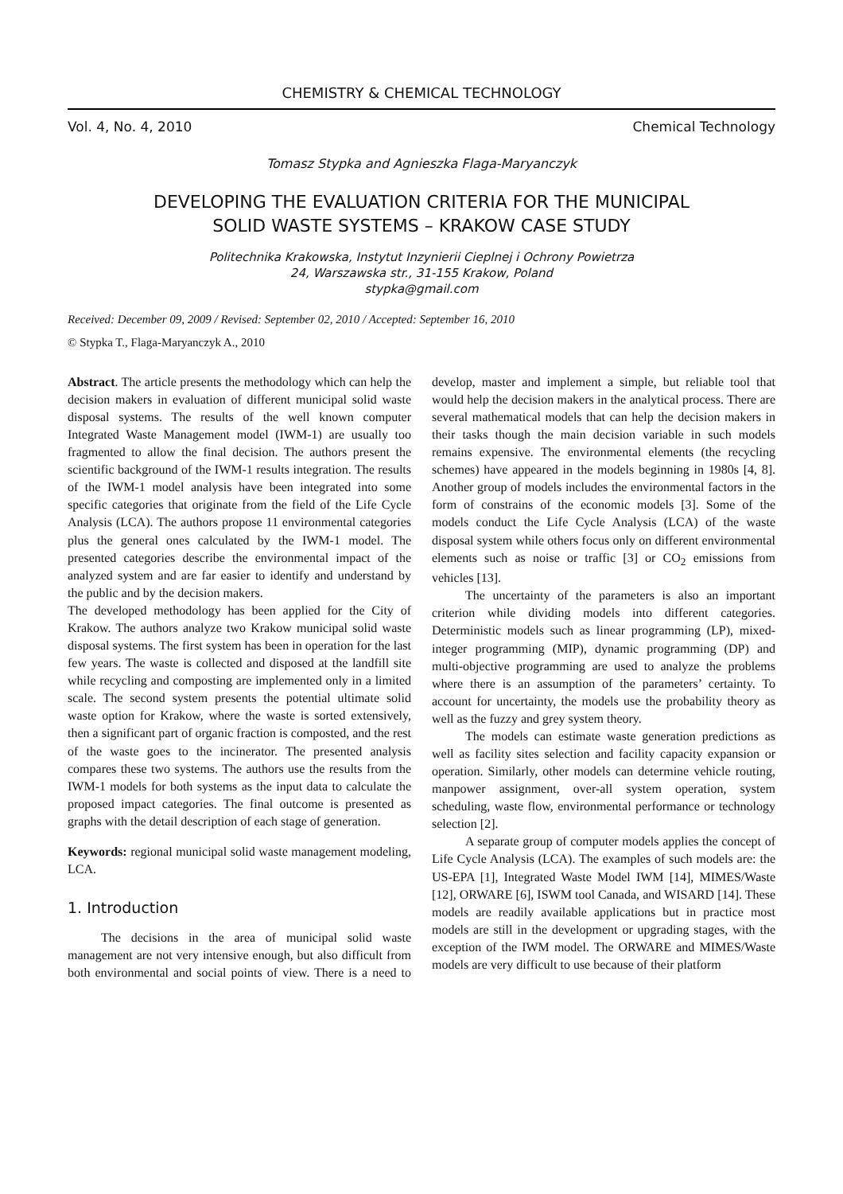CHEMISTRY & CHEMICAL TECHNOLOGY
Vol. 4, No. 4, 2010 Chemical Technology
Tomasz Stypka and Agnieszka Flaga-Maryanczyk
DEVELOPING THE EVALUATION CRITERIA FOR THE MUNICIPAL
SOLID WASTE SYSTEMS – KRAKOW CASE STUDY
Politechnika Krakowska, Instytut Inzynierii Cieplnej i Ochrony Powietrza
24, Warszawska str., 31-155 Krakow, Poland
stypka@gmail.com
Received: December 09, 2009 / Revised: September 02, 2010 / Accepted: September 16, 2010
© Stypka T., Flaga-Maryanczyk A., 2010
Abstract. The article presents the methodology which can help the decision makers in evaluation of different municipal solid waste disposal systems. The results of the well known computer Integrated Waste Management model (IWM-1) are usually too fragmented to allow the final decision. The authors present the scientific background of the IWM-1 results integration. The results of the IWM-1 model analysis have been integrated into some specific categories that originate from the field of the Life Cycle Analysis (LCA). The authors propose 11 environmental categories plus the general ones calculated by the IWM-1 model. The presented categories describe the environmental impact of the analyzed system and are far easier to identify and understand by the public and by the decision makers.
The developed methodology has been applied for the City of Krakow. The authors analyze two Krakow municipal solid waste disposal systems. The first system has been in operation for the last few years. The waste is collected and disposed at the landfill site while recycling and composting are implemented only in a limited scale. The second system presents the potential ultimate solid waste option for Krakow, where the waste is sorted extensively, then a significant part of organic fraction is composted, and the rest of the waste goes to the incinerator. The presented analysis compares these two systems. The authors use the results from the IWM-1 models for both systems as the input data to calculate the proposed impact categories. The final outcome is presented as graphs with the detail description of each stage of generation.
Keywords: regional municipal solid waste management modeling, LCA.
1. Introduction
The decisions in the area of municipal solid waste management are not very intensive enough, but also difficult from both environmental and social points of view. There is a need to develop, master and implement a simple, but reliable tool that would help the decision makers in the analytical process. There are several mathematical models that can help the decision makers in their tasks though the main decision variable in such models remains expensive. The environmental elements (the recycling schemes) have appeared in the models beginning in 1980s [4, 8]. Another group of models includes the environmental factors in the form of constrains of the economic models [3]. Some of the models conduct the Life Cycle Analysis (LCA) of the waste disposal system while others focus only on different environmental elements such as noise or traffic [3] or CO<sub>2</sub> emissions from vehicles [13].
The uncertainty of the parameters is also an important criterion while dividing models into different categories. Deterministic models such as linear programming (LP), mixed-integer programming (MIP), dynamic programming (DP) and multi-objective programming are used to analyze the problems where there is an assumption of the parameters’ certainty. To account for uncertainty, the models use the probability theory as well as the fuzzy and grey system theory.
The models can estimate waste generation predictions as well as facility sites selection and facility capacity expansion or operation. Similarly, other models can determine vehicle routing, manpower assignment, over-all system operation, system scheduling, waste flow, environmental performance or technology selection [2].
A separate group of computer models applies the concept of Life Cycle Analysis (LCA). The examples of such models are: the US-EPA [1], Integrated Waste Model IWM [14], MIMES/Waste [12], ORWARE [6], ISWM tool Canada, and WISARD [14]. These models are readily available applications but in practice most models are still in the development or upgrading stages, with the exception of the IWM model. The ORWARE and MIMES/Waste models are very difficult to use because of their platform